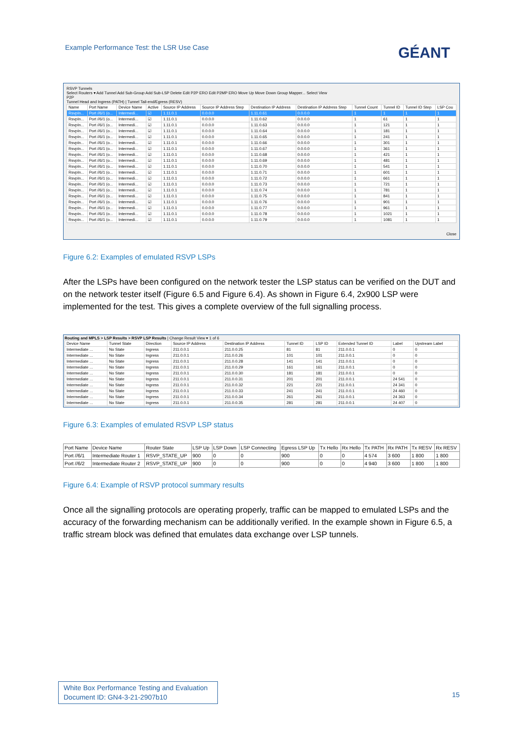Example Performance Test: the LSR Use Case
GÉANT
RSVP Tunnels
Select Routers ▾ Add Tunnel Add Sub-Group Add Sub-LSP Delete Edit P2P ERO Edit P2MP ERO Move Up Move Down Group Mapper... Select View
P2P
Tunnel Head and Ingress (PATH) | Tunnel Tail-end/Egress (RESV)
| Name | Port Name | Device Name | Active | Source IP Address | Source IP Address Step | Destination IP Address | Destination IP Address Step | Tunnel Count | Tunnel ID | Tunnel ID Step | LSP Cou |
| --- | --- | --- | --- | --- | --- | --- | --- | --- | --- | --- | --- |
| RsvpIn... | Port //6/1 (o... | Intermedi... | ☑ | 1.11.0.1 | 0.0.0.0 | 1.11.0.61 | 0.0.0.0 | 1 | 1 | 1 | 1 |
| RsvpIn... | Port //6/1 (o... | Intermedi... | ☑ | 1.11.0.1 | 0.0.0.0 | 1.11.0.62 | 0.0.0.0 | 1 | 61 | 1 | 1 |
| RsvpIn... | Port //6/1 (o... | Intermedi... | ☑ | 1.11.0.1 | 0.0.0.0 | 1.11.0.63 | 0.0.0.0 | 1 | 121 | 1 | 1 |
| RsvpIn... | Port //6/1 (o... | Intermedi... | ☑ | 1.11.0.1 | 0.0.0.0 | 1.11.0.64 | 0.0.0.0 | 1 | 181 | 1 | 1 |
| RsvpIn... | Port //6/1 (o... | Intermedi... | ☑ | 1.11.0.1 | 0.0.0.0 | 1.11.0.65 | 0.0.0.0 | 1 | 241 | 1 | 1 |
| RsvpIn... | Port //6/1 (o... | Intermedi... | ☑ | 1.11.0.1 | 0.0.0.0 | 1.11.0.66 | 0.0.0.0 | 1 | 301 | 1 | 1 |
| RsvpIn... | Port //6/1 (o... | Intermedi... | ☑ | 1.11.0.1 | 0.0.0.0 | 1.11.0.67 | 0.0.0.0 | 1 | 361 | 1 | 1 |
| RsvpIn... | Port //6/1 (o... | Intermedi... | ☑ | 1.11.0.1 | 0.0.0.0 | 1.11.0.68 | 0.0.0.0 | 1 | 421 | 1 | 1 |
| RsvpIn... | Port //6/1 (o... | Intermedi... | ☑ | 1.11.0.1 | 0.0.0.0 | 1.11.0.69 | 0.0.0.0 | 1 | 481 | 1 | 1 |
| RsvpIn... | Port //6/1 (o... | Intermedi... | ☑ | 1.11.0.1 | 0.0.0.0 | 1.11.0.70 | 0.0.0.0 | 1 | 541 | 1 | 1 |
| RsvpIn... | Port //6/1 (o... | Intermedi... | ☑ | 1.11.0.1 | 0.0.0.0 | 1.11.0.71 | 0.0.0.0 | 1 | 601 | 1 | 1 |
| RsvpIn... | Port //6/1 (o... | Intermedi... | ☑ | 1.11.0.1 | 0.0.0.0 | 1.11.0.72 | 0.0.0.0 | 1 | 661 | 1 | 1 |
| RsvpIn... | Port //6/1 (o... | Intermedi... | ☑ | 1.11.0.1 | 0.0.0.0 | 1.11.0.73 | 0.0.0.0 | 1 | 721 | 1 | 1 |
| RsvpIn... | Port //6/1 (o... | Intermedi... | ☑ | 1.11.0.1 | 0.0.0.0 | 1.11.0.74 | 0.0.0.0 | 1 | 781 | 1 | 1 |
| RsvpIn... | Port //6/1 (o... | Intermedi... | ☑ | 1.11.0.1 | 0.0.0.0 | 1.11.0.75 | 0.0.0.0 | 1 | 841 | 1 | 1 |
| RsvpIn... | Port //6/1 (o... | Intermedi... | ☑ | 1.11.0.1 | 0.0.0.0 | 1.11.0.76 | 0.0.0.0 | 1 | 901 | 1 | 1 |
| RsvpIn... | Port //6/1 (o... | Intermedi... | ☑ | 1.11.0.1 | 0.0.0.0 | 1.11.0.77 | 0.0.0.0 | 1 | 961 | 1 | 1 |
| RsvpIn... | Port //6/1 (o... | Intermedi... | ☑ | 1.11.0.1 | 0.0.0.0 | 1.11.0.78 | 0.0.0.0 | 1 | 1021 | 1 | 1 |
| RsvpIn... | Port //6/1 (o... | Intermedi... | ☑ | 1.11.0.1 | 0.0.0.0 | 1.11.0.79 | 0.0.0.0 | 1 | 1081 | 1 | 1 |
Close
Figure 6.2: Examples of emulated RSVP LSPs
After the LSPs have been configured on the network tester the LSP status can be verified on the DUT and on the network tester itself (Figure 6.5 and Figure 6.4). As shown in Figure 6.4, 2x900 LSP were implemented for the test. This gives a complete overview of the full signalling process.
Routing and MPLS > LSP Results > RSVP LSP Results | Change Result View ▾ 1 of 6
| Device Name | Tunnel State | Direction | Source IP Address | Destination IP Address | Tunnel ID | LSP ID | Extended Tunnel ID | Label | Upstream Label |
| --- | --- | --- | --- | --- | --- | --- | --- | --- | --- |
| Intermediate ... | No State | Ingress | 211.0.0.1 | 211.0.0.25 | 81 | 81 | 211.0.0.1 | 0 | 0 |
| Intermediate ... | No State | Ingress | 211.0.0.1 | 211.0.0.26 | 101 | 101 | 211.0.0.1 | 0 | 0 |
| Intermediate ... | No State | Ingress | 211.0.0.1 | 211.0.0.28 | 141 | 141 | 211.0.0.1 | 0 | 0 |
| Intermediate ... | No State | Ingress | 211.0.0.1 | 211.0.0.29 | 161 | 161 | 211.0.0.1 | 0 | 0 |
| Intermediate ... | No State | Ingress | 211.0.0.1 | 211.0.0.30 | 181 | 181 | 211.0.0.1 | 0 | 0 |
| Intermediate ... | No State | Ingress | 211.0.0.1 | 211.0.0.31 | 201 | 201 | 211.0.0.1 | 24 541 | 0 |
| Intermediate ... | No State | Ingress | 211.0.0.1 | 211.0.0.32 | 221 | 221 | 211.0.0.1 | 24 341 | 0 |
| Intermediate ... | No State | Ingress | 211.0.0.1 | 211.0.0.33 | 241 | 241 | 211.0.0.1 | 24 460 | 0 |
| Intermediate ... | No State | Ingress | 211.0.0.1 | 211.0.0.34 | 261 | 261 | 211.0.0.1 | 24 363 | 0 |
| Intermediate ... | No State | Ingress | 211.0.0.1 | 211.0.0.35 | 281 | 281 | 211.0.0.1 | 24 407 | 0 |
Figure 6.3: Examples of emulated RSVP LSP status
| Port Name | Device Name | Router State | LSP Up | LSP Down | LSP Connecting | Egress LSP Up | Tx Hello | Rx Hello | Tx PATH | Rx PATH | Tx RESV | Rx RESV |
| --- | --- | --- | --- | --- | --- | --- | --- | --- | --- | --- | --- | --- |
| Port //6/1 | Intermediate Router 1 | RSVP_STATE_UP | 900 | 0 | 0 | 900 | 0 | 0 | 4 574 | 3 600 | 1 800 | 1 800 |
| Port //6/2 | Intermediate Router 2 | RSVP_STATE_UP | 900 | 0 | 0 | 900 | 0 | 0 | 4 940 | 3 600 | 1 800 | 1 800 |
Figure 6.4: Example of RSVP protocol summary results
Once all the signalling protocols are operating properly, traffic can be mapped to emulated LSPs and the accuracy of the forwarding mechanism can be additionally verified. In the example shown in Figure 6.5, a traffic stream block was defined that emulates data exchange over LSP tunnels.
White Box Performance Testing and Evaluation
Document ID: GN4-3-21-2907b10
15